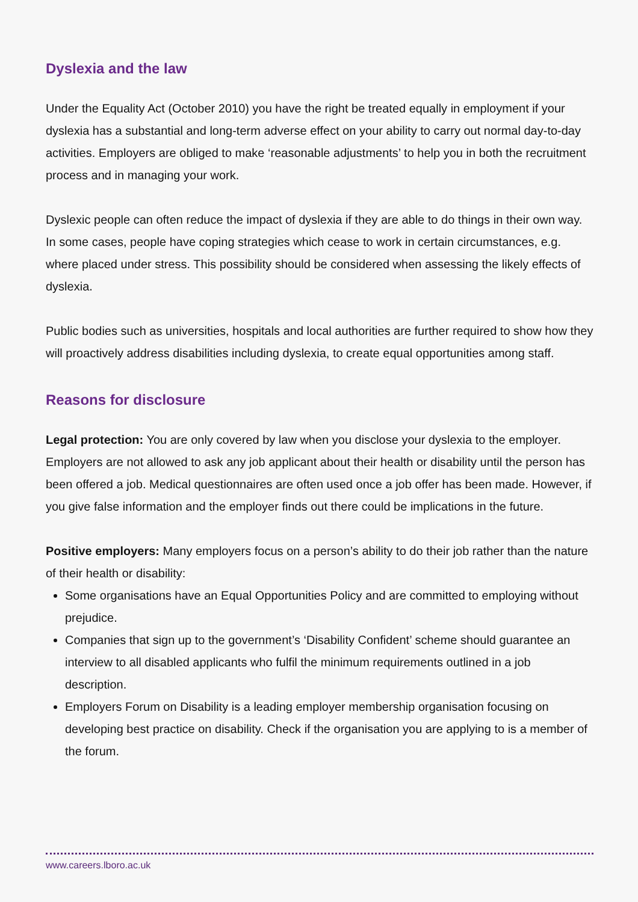Dyslexia and the law
Under the Equality Act (October 2010) you have the right be treated equally in employment if your dyslexia has a substantial and long-term adverse effect on your ability to carry out normal day-to-day activities. Employers are obliged to make ‘reasonable adjustments’ to help you in both the recruitment process and in managing your work.
Dyslexic people can often reduce the impact of dyslexia if they are able to do things in their own way. In some cases, people have coping strategies which cease to work in certain circumstances, e.g. where placed under stress. This possibility should be considered when assessing the likely effects of dyslexia.
Public bodies such as universities, hospitals and local authorities are further required to show how they will proactively address disabilities including dyslexia, to create equal opportunities among staff.
Reasons for disclosure
Legal protection: You are only covered by law when you disclose your dyslexia to the employer. Employers are not allowed to ask any job applicant about their health or disability until the person has been offered a job. Medical questionnaires are often used once a job offer has been made. However, if you give false information and the employer finds out there could be implications in the future.
Positive employers: Many employers focus on a person’s ability to do their job rather than the nature of their health or disability:
Some organisations have an Equal Opportunities Policy and are committed to employing without prejudice.
Companies that sign up to the government’s ‘Disability Confident’ scheme should guarantee an interview to all disabled applicants who fulfil the minimum requirements outlined in a job description.
Employers Forum on Disability is a leading employer membership organisation focusing on developing best practice on disability. Check if the organisation you are applying to is a member of the forum.
www.careers.lboro.ac.uk